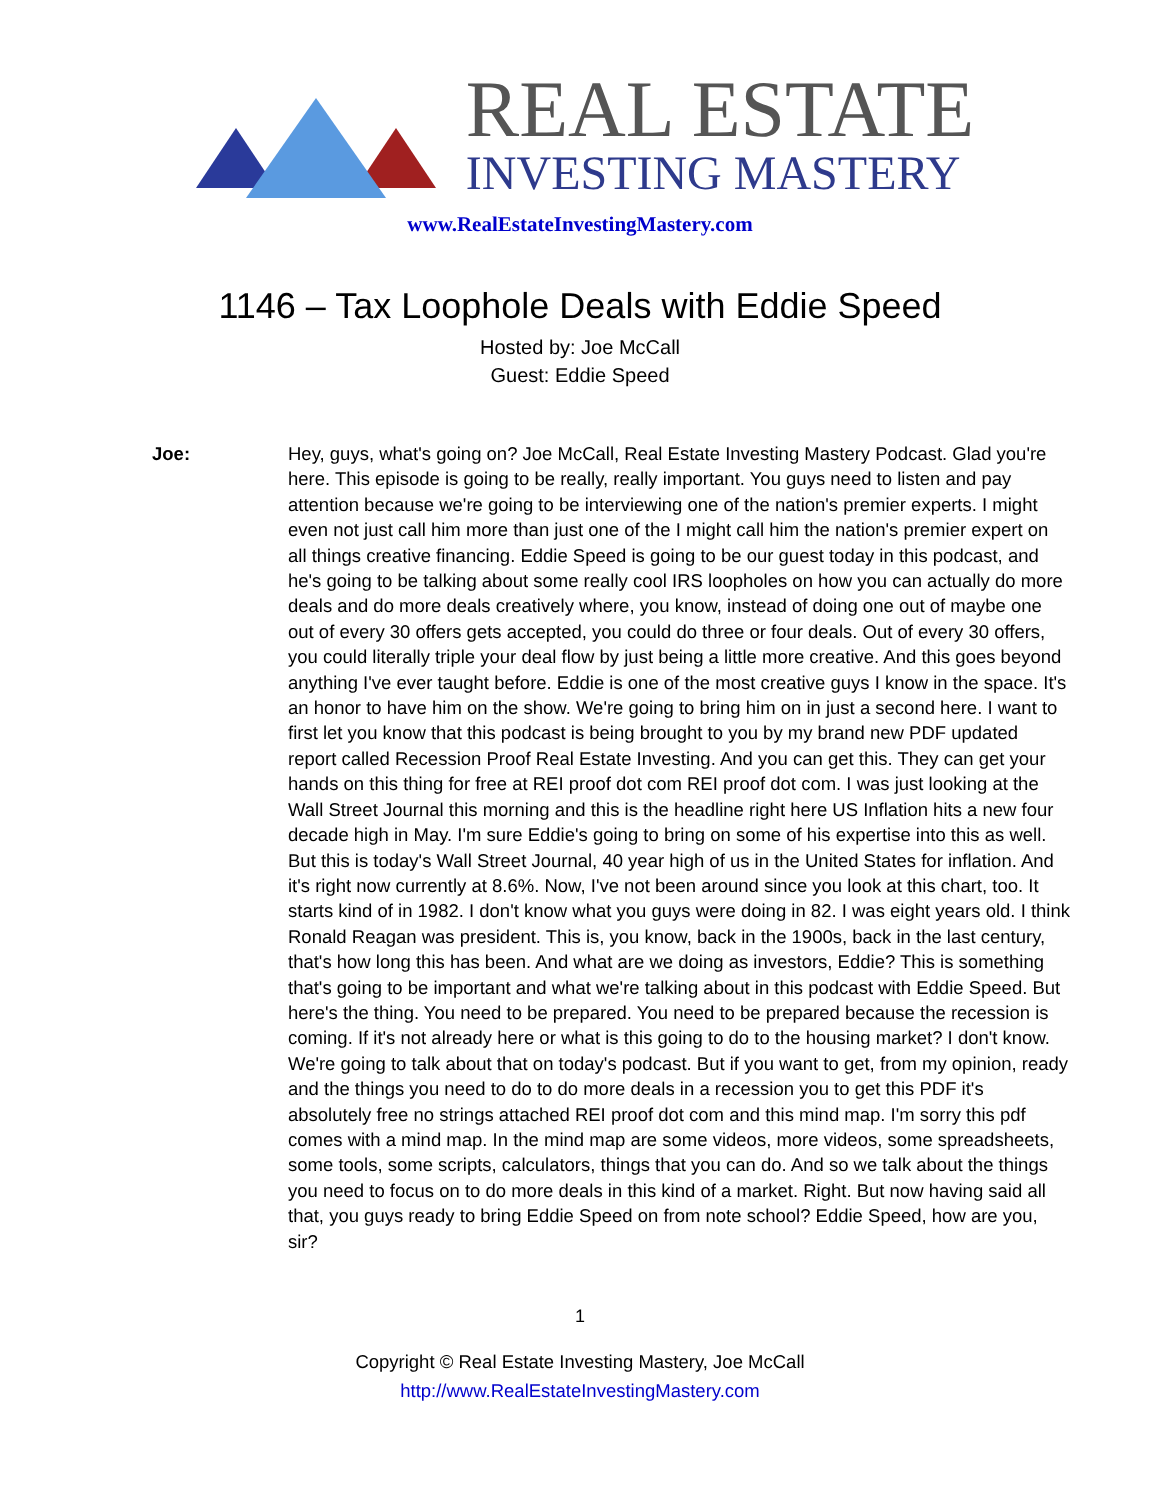REAL ESTATE
INVESTING MASTERY
www.RealEstateInvestingMastery.com
1146 – Tax Loophole Deals with Eddie Speed
Hosted by: Joe McCall
Guest: Eddie Speed
Joe: Hey, guys, what's going on? Joe McCall, Real Estate Investing Mastery Podcast. Glad you're here. This episode is going to be really, really important. You guys need to listen and pay attention because we're going to be interviewing one of the nation's premier experts. I might even not just call him more than just one of the I might call him the nation's premier expert on all things creative financing. Eddie Speed is going to be our guest today in this podcast, and he's going to be talking about some really cool IRS loopholes on how you can actually do more deals and do more deals creatively where, you know, instead of doing one out of maybe one out of every 30 offers gets accepted, you could do three or four deals. Out of every 30 offers, you could literally triple your deal flow by just being a little more creative. And this goes beyond anything I've ever taught before. Eddie is one of the most creative guys I know in the space. It's an honor to have him on the show. We're going to bring him on in just a second here. I want to first let you know that this podcast is being brought to you by my brand new PDF updated report called Recession Proof Real Estate Investing. And you can get this. They can get your hands on this thing for free at REI proof dot com REI proof dot com. I was just looking at the Wall Street Journal this morning and this is the headline right here US Inflation hits a new four decade high in May. I'm sure Eddie's going to bring on some of his expertise into this as well. But this is today's Wall Street Journal, 40 year high of us in the United States for inflation. And it's right now currently at 8.6%. Now, I've not been around since you look at this chart, too. It starts kind of in 1982. I don't know what you guys were doing in 82. I was eight years old. I think Ronald Reagan was president. This is, you know, back in the 1900s, back in the last century, that's how long this has been. And what are we doing as investors, Eddie? This is something that's going to be important and what we're talking about in this podcast with Eddie Speed. But here's the thing. You need to be prepared. You need to be prepared because the recession is coming. If it's not already here or what is this going to do to the housing market? I don't know. We're going to talk about that on today's podcast. But if you want to get, from my opinion, ready and the things you need to do to do more deals in a recession you to get this PDF it's absolutely free no strings attached REI proof dot com and this mind map. I'm sorry this pdf comes with a mind map. In the mind map are some videos, more videos, some spreadsheets, some tools, some scripts, calculators, things that you can do. And so we talk about the things you need to focus on to do more deals in this kind of a market. Right. But now having said all that, you guys ready to bring Eddie Speed on from note school? Eddie Speed, how are you, sir?
1
Copyright © Real Estate Investing Mastery, Joe McCall
http://www.RealEstateInvestingMastery.com